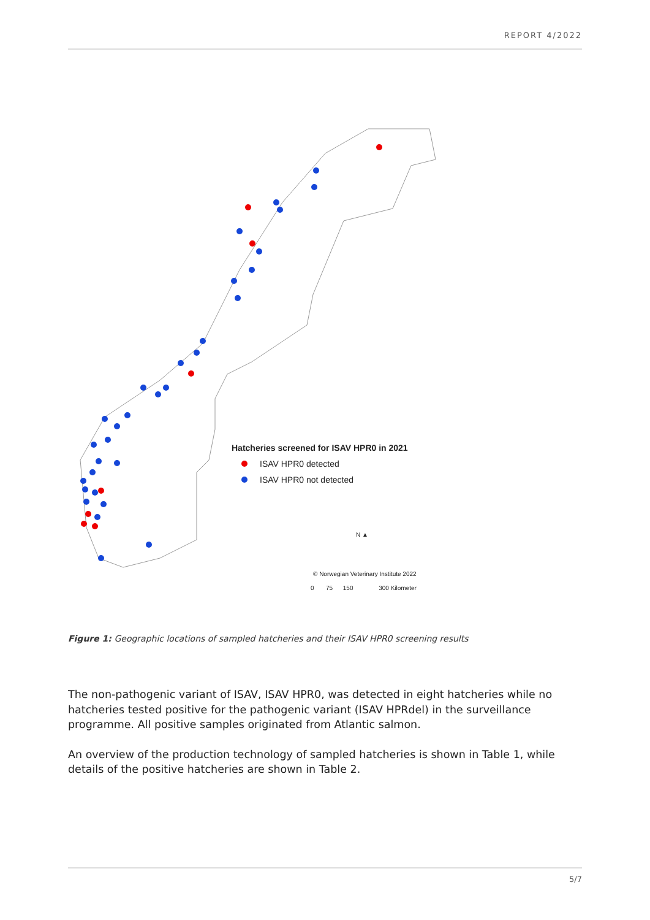REPORT 4/2022
Hatcheries screened for ISAV HPR0 in 2021
ISAV HPR0 detected
ISAV HPR0 not detected
N ▲
© Norwegian Veterinary Institute 2022
0 75 150 300 Kilometer
Figure 1: Geographic locations of sampled hatcheries and their ISAV HPR0 screening results
The non-pathogenic variant of ISAV, ISAV HPR0, was detected in eight hatcheries while no hatcheries tested positive for the pathogenic variant (ISAV HPRdel) in the surveillance programme. All positive samples originated from Atlantic salmon.
An overview of the production technology of sampled hatcheries is shown in Table 1, while details of the positive hatcheries are shown in Table 2.
5/7